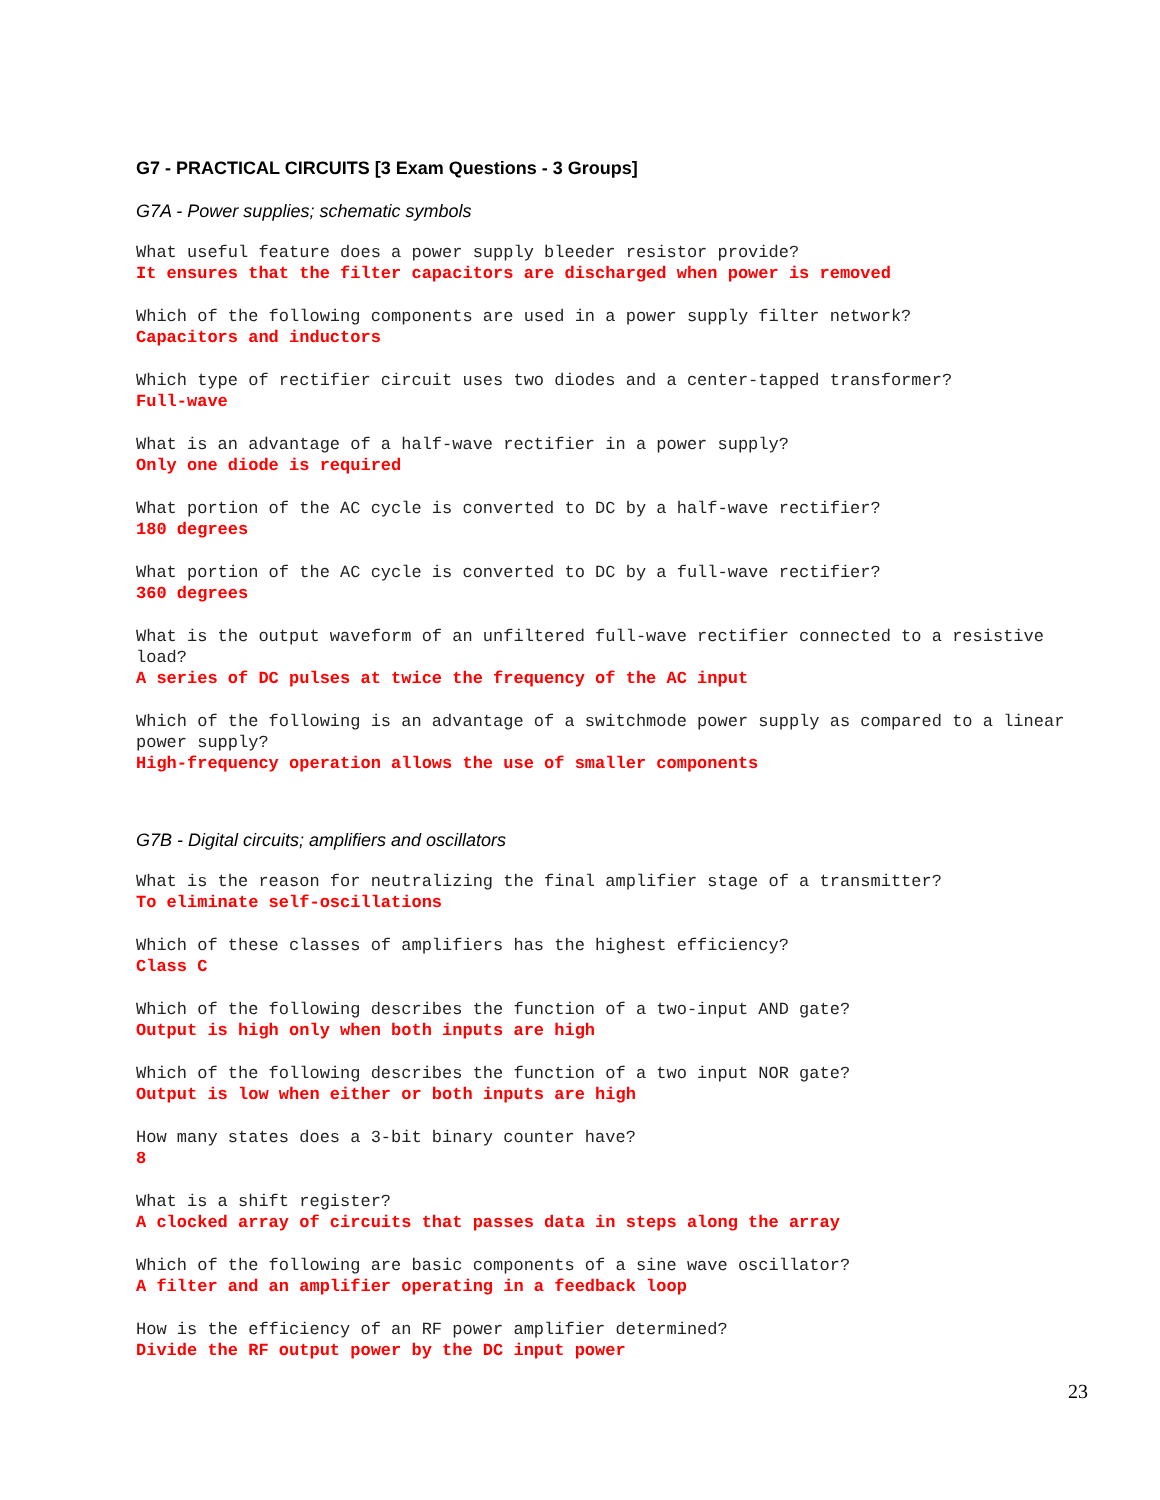G7 - PRACTICAL CIRCUITS [3 Exam Questions - 3 Groups]
G7A - Power supplies; schematic symbols
What useful feature does a power supply bleeder resistor provide?
It ensures that the filter capacitors are discharged when power is removed
Which of the following components are used in a power supply filter network?
Capacitors and inductors
Which type of rectifier circuit uses two diodes and a center-tapped transformer?
Full-wave
What is an advantage of a half-wave rectifier in a power supply?
Only one diode is required
What portion of the AC cycle is converted to DC by a half-wave rectifier?
180 degrees
What portion of the AC cycle is converted to DC by a full-wave rectifier?
360 degrees
What is the output waveform of an unfiltered full-wave rectifier connected to a resistive load?
A series of DC pulses at twice the frequency of the AC input
Which of the following is an advantage of a switchmode power supply as compared to a linear power supply?
High-frequency operation allows the use of smaller components
G7B - Digital circuits; amplifiers and oscillators
What is the reason for neutralizing the final amplifier stage of a transmitter?
To eliminate self-oscillations
Which of these classes of amplifiers has the highest efficiency?
Class C
Which of the following describes the function of a two-input AND gate?
Output is high only when both inputs are high
Which of the following describes the function of a two input NOR gate?
Output is low when either or both inputs are high
How many states does a 3-bit binary counter have?
8
What is a shift register?
A clocked array of circuits that passes data in steps along the array
Which of the following are basic components of a sine wave oscillator?
A filter and an amplifier operating in a feedback loop
How is the efficiency of an RF power amplifier determined?
Divide the RF output power by the DC input power
23